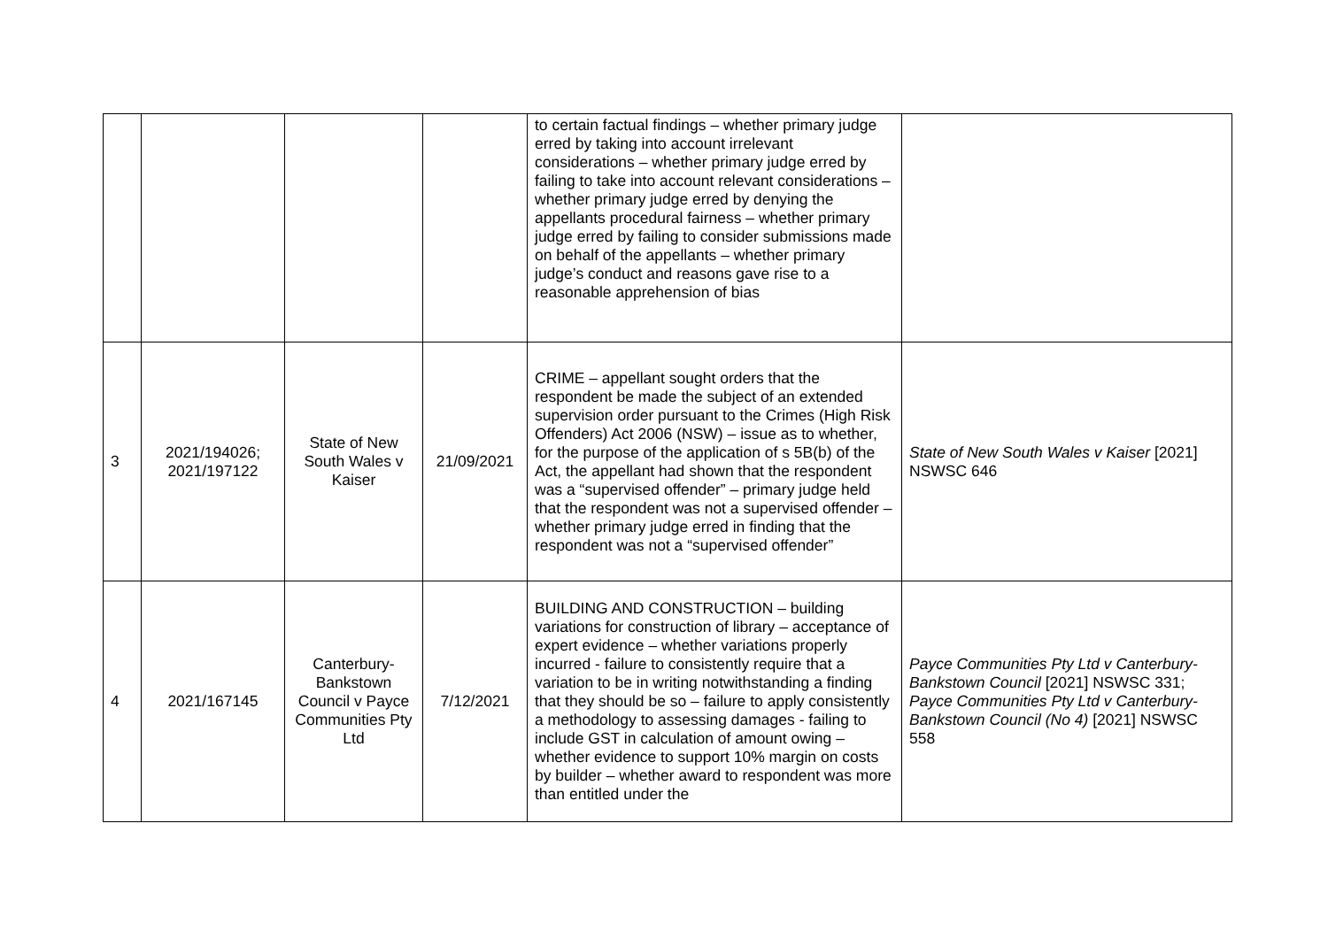| | | | | to certain factual findings – whether primary judge erred by taking into account irrelevant considerations – whether primary judge erred by failing to take into account relevant considerations – whether primary judge erred by denying the appellants procedural fairness – whether primary judge erred by failing to consider submissions made on behalf of the appellants – whether primary judge’s conduct and reasons gave rise to a reasonable apprehension of bias | |
| 3 | 2021/194026; 2021/197122 | State of New South Wales v Kaiser | 21/09/2021 | CRIME – appellant sought orders that the respondent be made the subject of an extended supervision order pursuant to the Crimes (High Risk Offenders) Act 2006 (NSW) – issue as to whether, for the purpose of the application of s 5B(b) of the Act, the appellant had shown that the respondent was a “supervised offender” – primary judge held that the respondent was not a supervised offender – whether primary judge erred in finding that the respondent was not a “supervised offender” | State of New South Wales v Kaiser [2021] NSWSC 646 |
| 4 | 2021/167145 | Canterbury-Bankstown Council v Payce Communities Pty Ltd | 7/12/2021 | BUILDING AND CONSTRUCTION – building variations for construction of library – acceptance of expert evidence – whether variations properly incurred - failure to consistently require that a variation to be in writing notwithstanding a finding that they should be so – failure to apply consistently a methodology to assessing damages - failing to include GST in calculation of amount owing – whether evidence to support 10% margin on costs by builder – whether award to respondent was more than entitled under the | Payce Communities Pty Ltd v Canterbury-Bankstown Council [2021] NSWSC 331; Payce Communities Pty Ltd v Canterbury-Bankstown Council (No 4) [2021] NSWSC 558 |